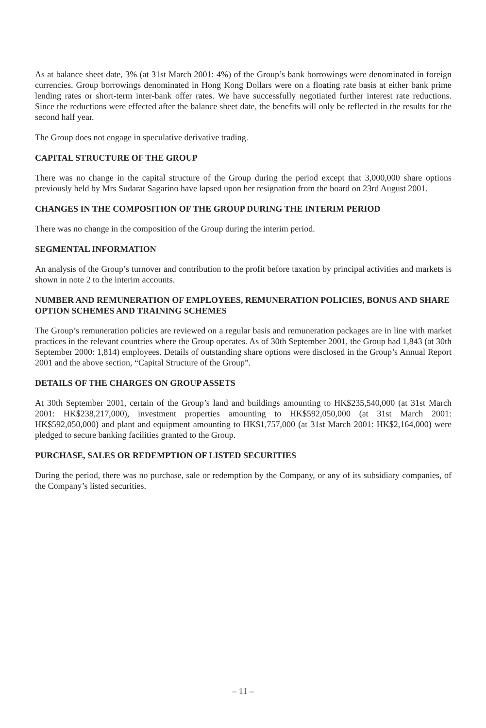As at balance sheet date, 3% (at 31st March 2001: 4%) of the Group’s bank borrowings were denominated in foreign currencies. Group borrowings denominated in Hong Kong Dollars were on a floating rate basis at either bank prime lending rates or short-term inter-bank offer rates. We have successfully negotiated further interest rate reductions. Since the reductions were effected after the balance sheet date, the benefits will only be reflected in the results for the second half year.
The Group does not engage in speculative derivative trading.
CAPITAL STRUCTURE OF THE GROUP
There was no change in the capital structure of the Group during the period except that 3,000,000 share options previously held by Mrs Sudarat Sagarino have lapsed upon her resignation from the board on 23rd August 2001.
CHANGES IN THE COMPOSITION OF THE GROUP DURING THE INTERIM PERIOD
There was no change in the composition of the Group during the interim period.
SEGMENTAL INFORMATION
An analysis of the Group’s turnover and contribution to the profit before taxation by principal activities and markets is shown in note 2 to the interim accounts.
NUMBER AND REMUNERATION OF EMPLOYEES, REMUNERATION POLICIES, BONUS AND SHARE OPTION SCHEMES AND TRAINING SCHEMES
The Group’s remuneration policies are reviewed on a regular basis and remuneration packages are in line with market practices in the relevant countries where the Group operates. As of 30th September 2001, the Group had 1,843 (at 30th September 2000: 1,814) employees. Details of outstanding share options were disclosed in the Group’s Annual Report 2001 and the above section, “Capital Structure of the Group”.
DETAILS OF THE CHARGES ON GROUP ASSETS
At 30th September 2001, certain of the Group’s land and buildings amounting to HK$235,540,000 (at 31st March 2001: HK$238,217,000), investment properties amounting to HK$592,050,000 (at 31st March 2001: HK$592,050,000) and plant and equipment amounting to HK$1,757,000 (at 31st March 2001: HK$2,164,000) were pledged to secure banking facilities granted to the Group.
PURCHASE, SALES OR REDEMPTION OF LISTED SECURITIES
During the period, there was no purchase, sale or redemption by the Company, or any of its subsidiary companies, of the Company’s listed securities.
– 11 –